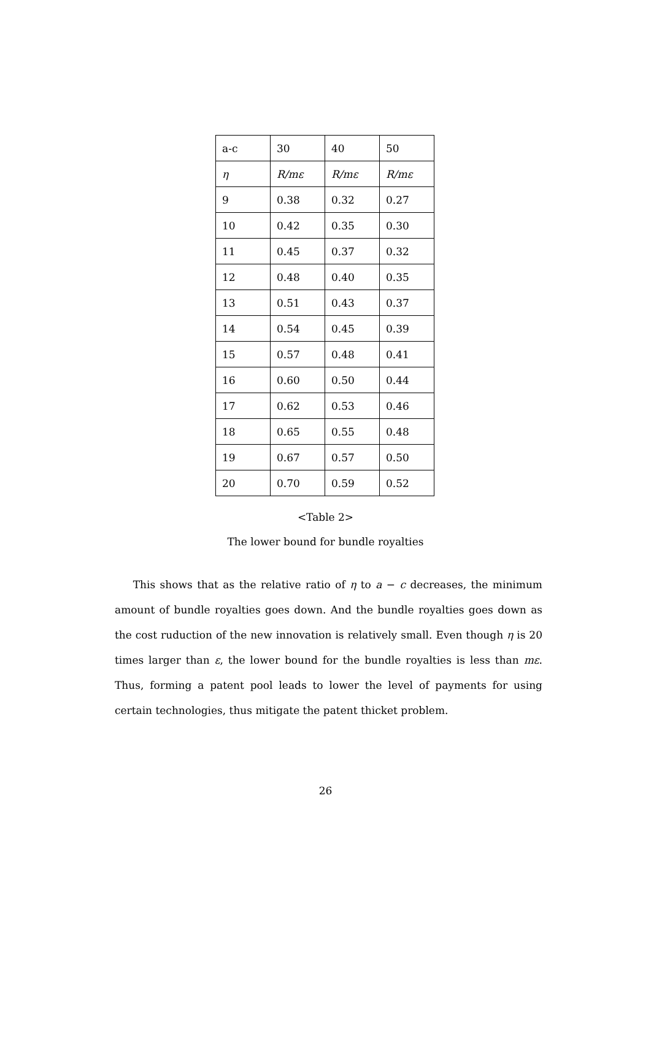| a-c | 30 | 40 | 50 |
| η | R/mε | R/mε | R/mε |
| 9 | 0.38 | 0.32 | 0.27 |
| 10 | 0.42 | 0.35 | 0.30 |
| 11 | 0.45 | 0.37 | 0.32 |
| 12 | 0.48 | 0.40 | 0.35 |
| 13 | 0.51 | 0.43 | 0.37 |
| 14 | 0.54 | 0.45 | 0.39 |
| 15 | 0.57 | 0.48 | 0.41 |
| 16 | 0.60 | 0.50 | 0.44 |
| 17 | 0.62 | 0.53 | 0.46 |
| 18 | 0.65 | 0.55 | 0.48 |
| 19 | 0.67 | 0.57 | 0.50 |
| 20 | 0.70 | 0.59 | 0.52 |
<Table 2>
The lower bound for bundle royalties
This shows that as the relative ratio of η to a − c decreases, the minimum amount of bundle royalties goes down. And the bundle royalties goes down as the cost ruduction of the new innovation is relatively small. Even though η is 20 times larger than ε, the lower bound for the bundle royalties is less than mε. Thus, forming a patent pool leads to lower the level of payments for using certain technologies, thus mitigate the patent thicket problem.
26